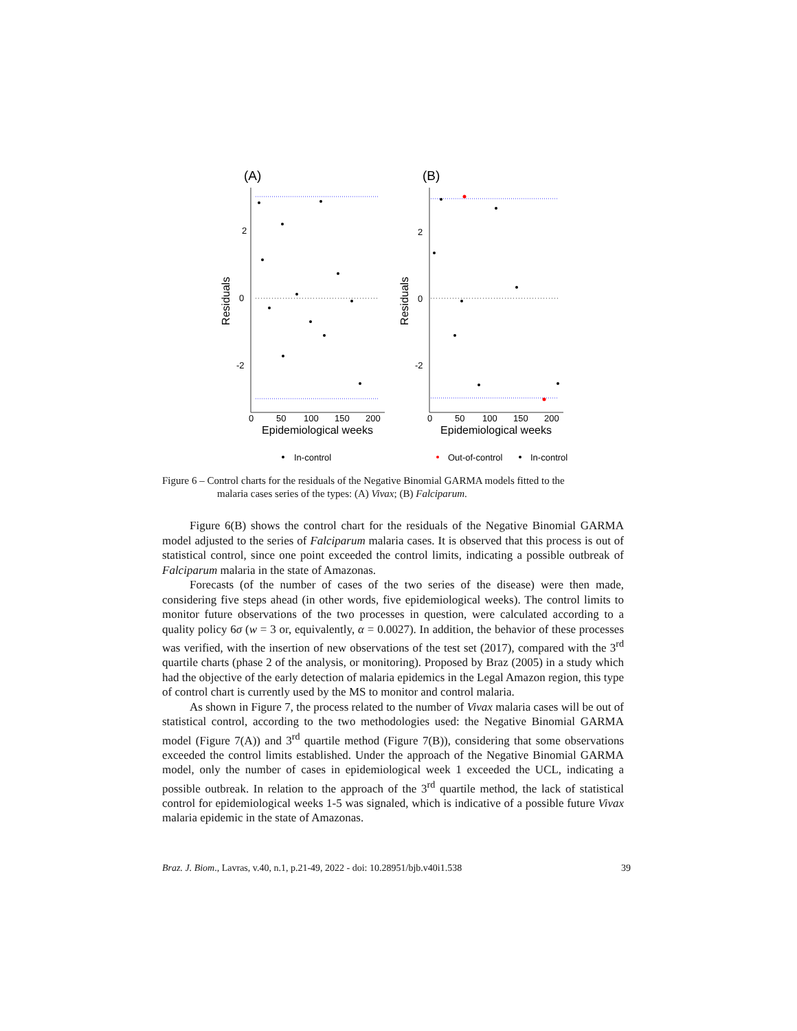(A)
Residuals
2
0
-2
0
50
100
150
200
Epidemiological weeks
In-control
(B)
Residuals
2
0
-2
0
50
100
150
200
Epidemiological weeks
Out-of-control
In-control
Figure 6 – Control charts for the residuals of the Negative Binomial GARMA models fitted to the
malaria cases series of the types: (A) Vivax; (B) Falciparum.
Figure 6(B) shows the control chart for the residuals of the Negative Binomial GARMA model adjusted to the series of Falciparum malaria cases. It is observed that this process is out of statistical control, since one point exceeded the control limits, indicating a possible outbreak of Falciparum malaria in the state of Amazonas.
Forecasts (of the number of cases of the two series of the disease) were then made, considering five steps ahead (in other words, five epidemiological weeks). The control limits to monitor future observations of the two processes in question, were calculated according to a quality policy 6σ (w = 3 or, equivalently, α = 0.0027). In addition, the behavior of these processes was verified, with the insertion of new observations of the test set (2017), compared with the 3<sup>rd</sup> quartile charts (phase 2 of the analysis, or monitoring). Proposed by Braz (2005) in a study which had the objective of the early detection of malaria epidemics in the Legal Amazon region, this type of control chart is currently used by the MS to monitor and control malaria.
As shown in Figure 7, the process related to the number of Vivax malaria cases will be out of statistical control, according to the two methodologies used: the Negative Binomial GARMA model (Figure 7(A)) and 3<sup>rd</sup> quartile method (Figure 7(B)), considering that some observations exceeded the control limits established. Under the approach of the Negative Binomial GARMA model, only the number of cases in epidemiological week 1 exceeded the UCL, indicating a possible outbreak. In relation to the approach of the 3<sup>rd</sup> quartile method, the lack of statistical control for epidemiological weeks 1-5 was signaled, which is indicative of a possible future Vivax malaria epidemic in the state of Amazonas.
Braz. J. Biom., Lavras, v.40, n.1, p.21-49, 2022 - doi: 10.28951/bjb.v40i1.538 39